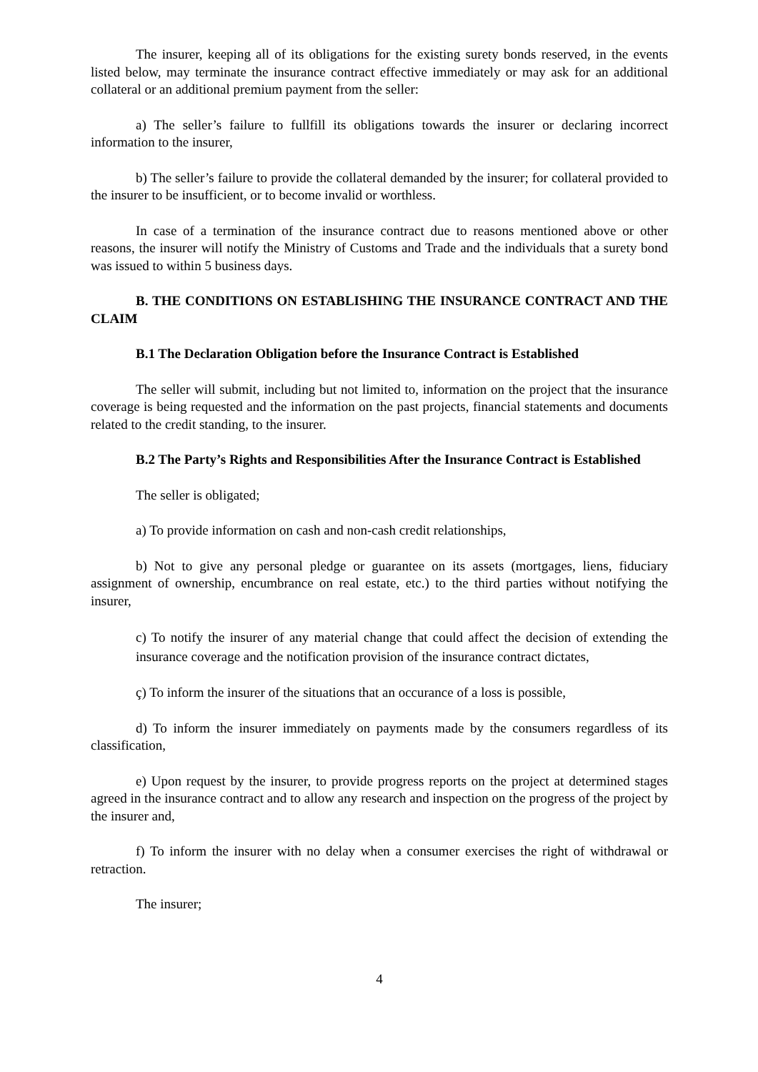The insurer, keeping all of its obligations for the existing surety bonds reserved, in the events listed below, may terminate the insurance contract effective immediately or may ask for an additional collateral or an additional premium payment from the seller:
a) The seller’s failure to fullfill its obligations towards the insurer or declaring incorrect information to the insurer,
b) The seller’s failure to provide the collateral demanded by the insurer; for collateral provided to the insurer to be insufficient, or to become invalid or worthless.
In case of a termination of the insurance contract due to reasons mentioned above or other reasons, the insurer will notify the Ministry of Customs and Trade and the individuals that a surety bond was issued to within 5 business days.
B. THE CONDITIONS ON ESTABLISHING THE INSURANCE CONTRACT AND THE CLAIM
B.1 The Declaration Obligation before the Insurance Contract is Established
The seller will submit, including but not limited to, information on the project that the insurance coverage is being requested and the information on the past projects, financial statements and documents related to the credit standing, to the insurer.
B.2 The Party’s Rights and Responsibilities After the Insurance Contract is Established
The seller is obligated;
a) To provide information on cash and non-cash credit relationships,
b) Not to give any personal pledge or guarantee on its assets (mortgages, liens, fiduciary assignment of ownership, encumbrance on real estate, etc.) to the third parties without notifying the insurer,
c) To notify the insurer of any material change that could affect the decision of extending the insurance coverage and the notification provision of the insurance contract dictates,
ç) To inform the insurer of the situations that an occurance of a loss is possible,
d) To inform the insurer immediately on payments made by the consumers regardless of its classification,
e) Upon request by the insurer, to provide progress reports on the project at determined stages agreed in the insurance contract and to allow any research and inspection on the progress of the project by the insurer and,
f) To inform the insurer with no delay when a consumer exercises the right of withdrawal or retraction.
The insurer;
4